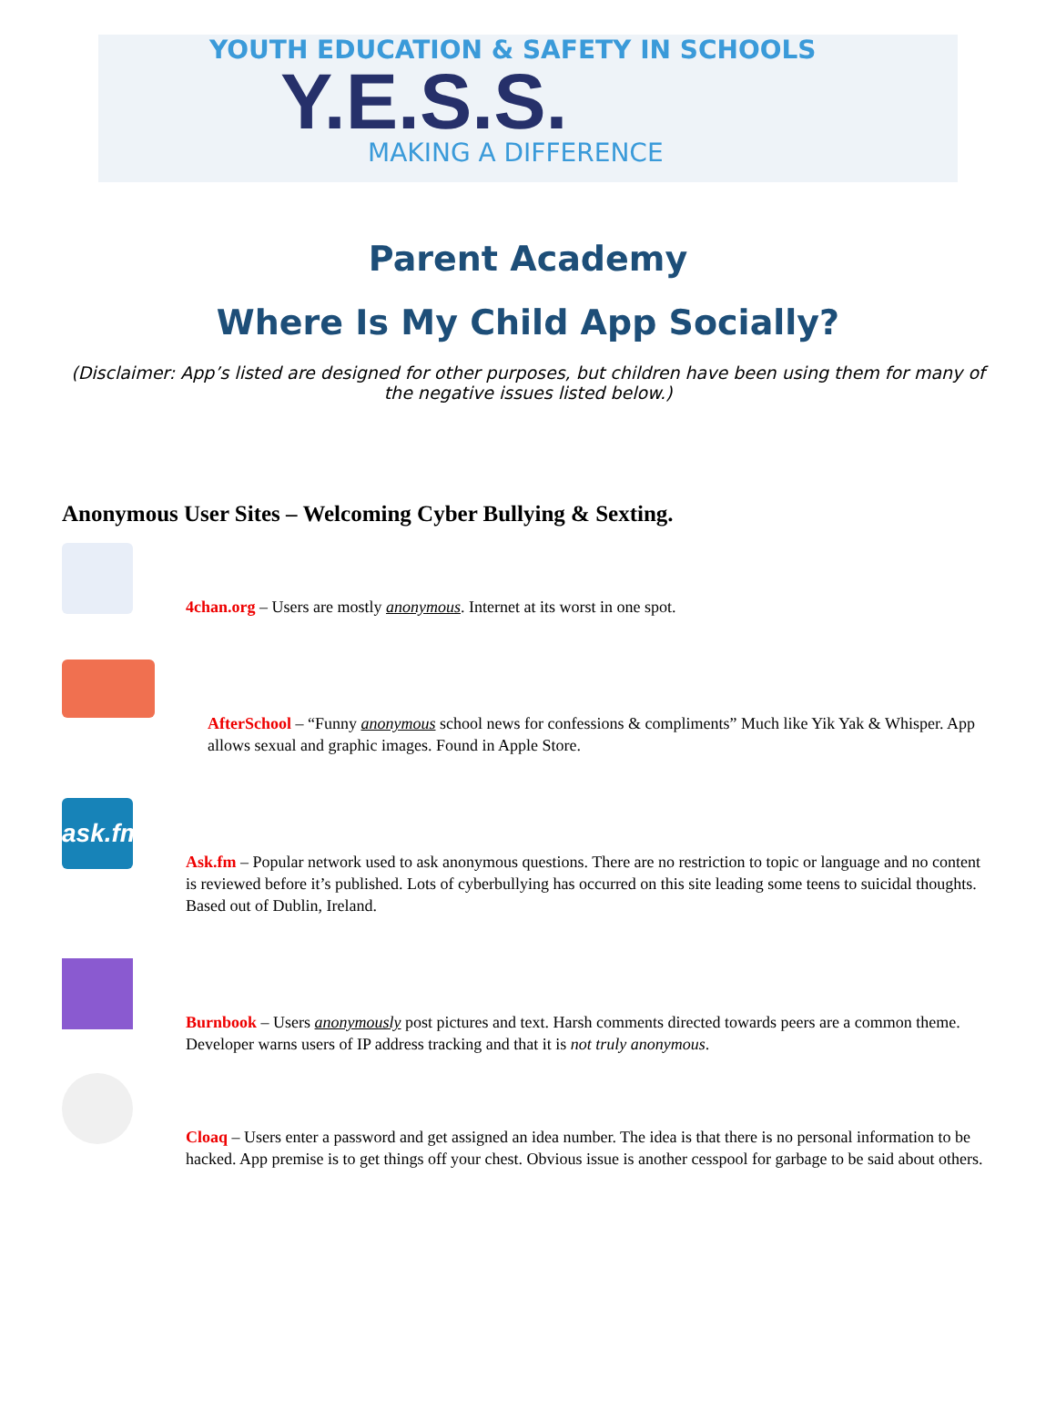YOUTH EDUCATION & SAFETY IN SCHOOLS
Y.E.S.S.
MAKING A DIFFERENCE
Parent Academy
Where Is My Child App Socially?
(Disclaimer: App’s listed are designed for other purposes, but children have been using them for many of the negative issues listed below.)
Anonymous User Sites – Welcoming Cyber Bullying & Sexting.
4chan.org – Users are mostly anonymous. Internet at its worst in one spot.
AfterSchool – “Funny anonymous school news for confessions & compliments” Much like Yik Yak & Whisper. App allows sexual and graphic images. Found in Apple Store.
ask.fm
Ask.fm – Popular network used to ask anonymous questions. There are no restriction to topic or language and no content is reviewed before it’s published. Lots of cyberbullying has occurred on this site leading some teens to suicidal thoughts. Based out of Dublin, Ireland.
Burnbook – Users anonymously post pictures and text. Harsh comments directed towards peers are a common theme. Developer warns users of IP address tracking and that it is not truly anonymous.
Cloaq – Users enter a password and get assigned an idea number. The idea is that there is no personal information to be hacked. App premise is to get things off your chest. Obvious issue is another cesspool for garbage to be said about others.